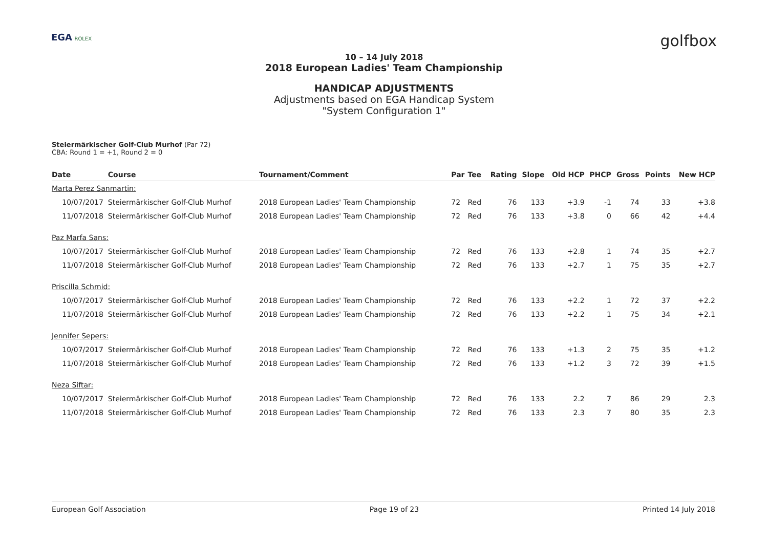EGA ROLEX
golfbox
10 – 14 July 2018
2018 European Ladies' Team Championship
HANDICAP ADJUSTMENTS
Adjustments based on EGA Handicap System
"System Configuration 1"
Steiermärkischer Golf-Club Murhof (Par 72)
CBA: Round 1 = +1, Round 2 = 0
| Date | Course | Tournament/Comment | Par | Tee | Rating | Slope | Old HCP | PHCP | Gross | Points | New HCP |
| --- | --- | --- | --- | --- | --- | --- | --- | --- | --- | --- | --- |
| Marta Perez Sanmartin: | | | | | | | | | | | |
| 10/07/2017 | Steiermärkischer Golf-Club Murhof | 2018 European Ladies' Team Championship | 72 | Red | 76 | 133 | +3.9 | -1 | 74 | 33 | +3.8 |
| 11/07/2018 | Steiermärkischer Golf-Club Murhof | 2018 European Ladies' Team Championship | 72 | Red | 76 | 133 | +3.8 | 0 | 66 | 42 | +4.4 |
| Paz Marfa Sans: | | | | | | | | | | | |
| 10/07/2017 | Steiermärkischer Golf-Club Murhof | 2018 European Ladies' Team Championship | 72 | Red | 76 | 133 | +2.8 | 1 | 74 | 35 | +2.7 |
| 11/07/2018 | Steiermärkischer Golf-Club Murhof | 2018 European Ladies' Team Championship | 72 | Red | 76 | 133 | +2.7 | 1 | 75 | 35 | +2.7 |
| Priscilla Schmid: | | | | | | | | | | | |
| 10/07/2017 | Steiermärkischer Golf-Club Murhof | 2018 European Ladies' Team Championship | 72 | Red | 76 | 133 | +2.2 | 1 | 72 | 37 | +2.2 |
| 11/07/2018 | Steiermärkischer Golf-Club Murhof | 2018 European Ladies' Team Championship | 72 | Red | 76 | 133 | +2.2 | 1 | 75 | 34 | +2.1 |
| Jennifer Sepers: | | | | | | | | | | | |
| 10/07/2017 | Steiermärkischer Golf-Club Murhof | 2018 European Ladies' Team Championship | 72 | Red | 76 | 133 | +1.3 | 2 | 75 | 35 | +1.2 |
| 11/07/2018 | Steiermärkischer Golf-Club Murhof | 2018 European Ladies' Team Championship | 72 | Red | 76 | 133 | +1.2 | 3 | 72 | 39 | +1.5 |
| Neza Siftar: | | | | | | | | | | | |
| 10/07/2017 | Steiermärkischer Golf-Club Murhof | 2018 European Ladies' Team Championship | 72 | Red | 76 | 133 | 2.2 | 7 | 86 | 29 | 2.3 |
| 11/07/2018 | Steiermärkischer Golf-Club Murhof | 2018 European Ladies' Team Championship | 72 | Red | 76 | 133 | 2.3 | 7 | 80 | 35 | 2.3 |
European Golf Association Page 19 of 23 Printed 14 July 2018